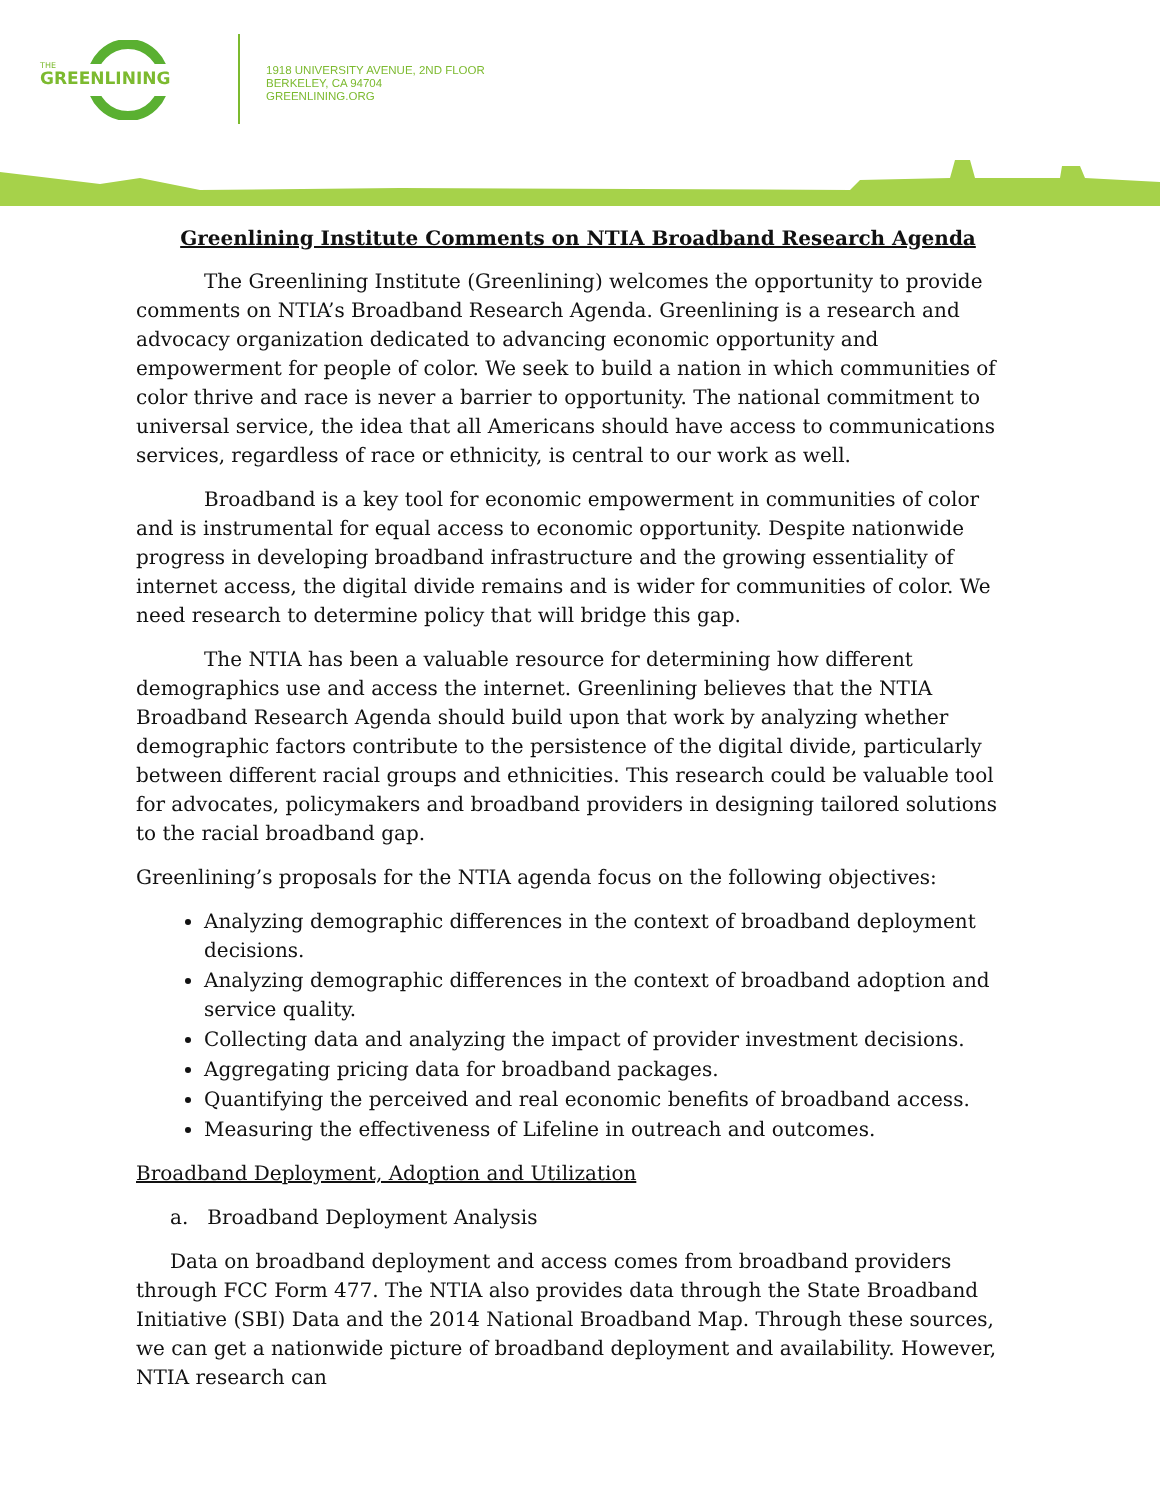THE
GREENLINING
1918 UNIVERSITY AVENUE, 2ND FLOOR
BERKELEY, CA 94704
GREENLINING.ORG
Greenlining Institute Comments on NTIA Broadband Research Agenda
The Greenlining Institute (Greenlining) welcomes the opportunity to provide comments on NTIA’s Broadband Research Agenda. Greenlining is a research and advocacy organization dedicated to advancing economic opportunity and empowerment for people of color. We seek to build a nation in which communities of color thrive and race is never a barrier to opportunity. The national commitment to universal service, the idea that all Americans should have access to communications services, regardless of race or ethnicity, is central to our work as well.
Broadband is a key tool for economic empowerment in communities of color and is instrumental for equal access to economic opportunity. Despite nationwide progress in developing broadband infrastructure and the growing essentiality of internet access, the digital divide remains and is wider for communities of color. We need research to determine policy that will bridge this gap.
The NTIA has been a valuable resource for determining how different demographics use and access the internet. Greenlining believes that the NTIA Broadband Research Agenda should build upon that work by analyzing whether demographic factors contribute to the persistence of the digital divide, particularly between different racial groups and ethnicities. This research could be valuable tool for advocates, policymakers and broadband providers in designing tailored solutions to the racial broadband gap.
Greenlining’s proposals for the NTIA agenda focus on the following objectives:
Analyzing demographic differences in the context of broadband deployment decisions.
Analyzing demographic differences in the context of broadband adoption and service quality.
Collecting data and analyzing the impact of provider investment decisions.
Aggregating pricing data for broadband packages.
Quantifying the perceived and real economic benefits of broadband access.
Measuring the effectiveness of Lifeline in outreach and outcomes.
Broadband Deployment, Adoption and Utilization
a. Broadband Deployment Analysis
Data on broadband deployment and access comes from broadband providers through FCC Form 477. The NTIA also provides data through the State Broadband Initiative (SBI) Data and the 2014 National Broadband Map. Through these sources, we can get a nationwide picture of broadband deployment and availability. However, NTIA research can